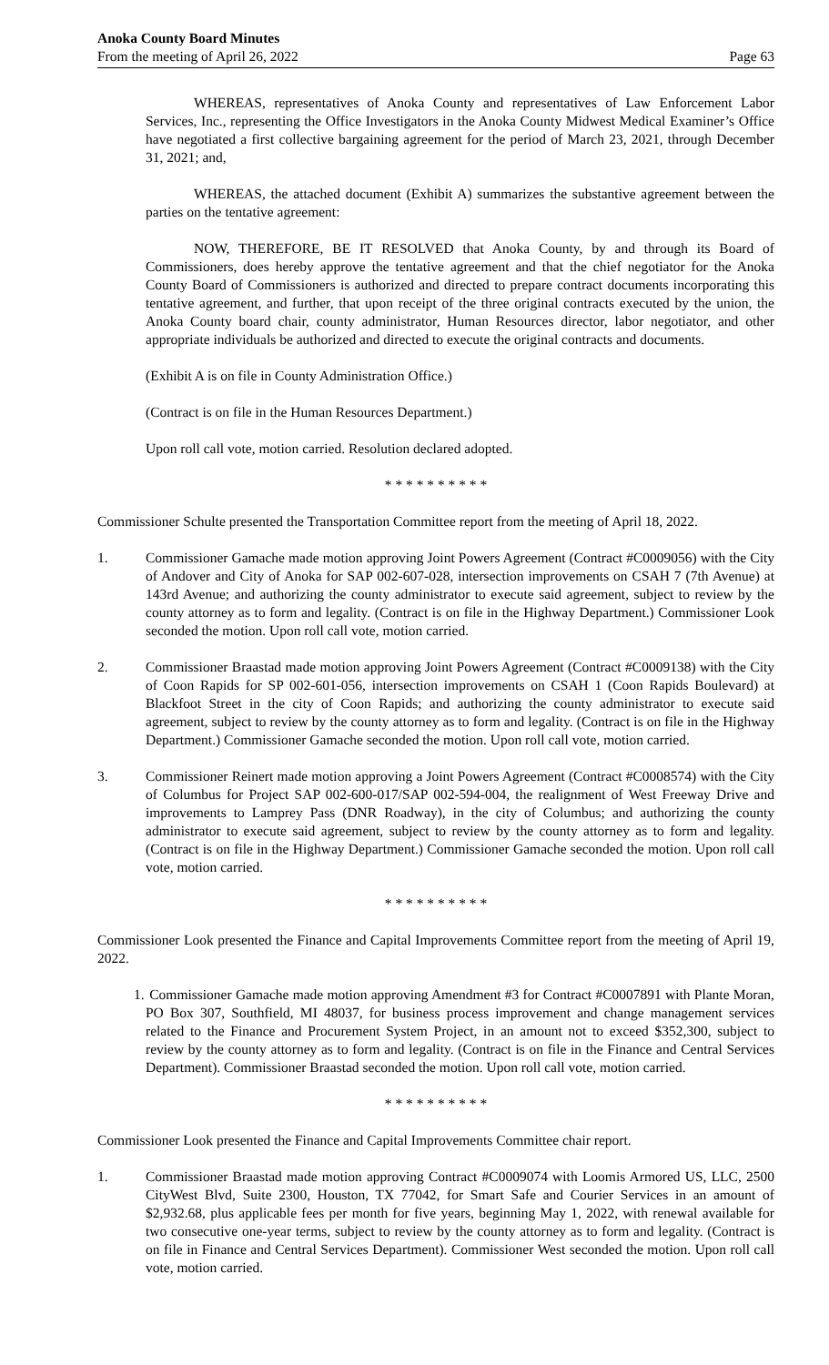Anoka County Board Minutes
From the meeting of April 26, 2022 Page 63
WHEREAS, representatives of Anoka County and representatives of Law Enforcement Labor Services, Inc., representing the Office Investigators in the Anoka County Midwest Medical Examiner’s Office have negotiated a first collective bargaining agreement for the period of March 23, 2021, through December 31, 2021; and,
WHEREAS, the attached document (Exhibit A) summarizes the substantive agreement between the parties on the tentative agreement:
NOW, THEREFORE, BE IT RESOLVED that Anoka County, by and through its Board of Commissioners, does hereby approve the tentative agreement and that the chief negotiator for the Anoka County Board of Commissioners is authorized and directed to prepare contract documents incorporating this tentative agreement, and further, that upon receipt of the three original contracts executed by the union, the Anoka County board chair, county administrator, Human Resources director, labor negotiator, and other appropriate individuals be authorized and directed to execute the original contracts and documents.
(Exhibit A is on file in County Administration Office.)
(Contract is on file in the Human Resources Department.)
Upon roll call vote, motion carried. Resolution declared adopted.
* * * * * * * * * *
Commissioner Schulte presented the Transportation Committee report from the meeting of April 18, 2022.
1. Commissioner Gamache made motion approving Joint Powers Agreement (Contract #C0009056) with the City of Andover and City of Anoka for SAP 002-607-028, intersection improvements on CSAH 7 (7th Avenue) at 143rd Avenue; and authorizing the county administrator to execute said agreement, subject to review by the county attorney as to form and legality. (Contract is on file in the Highway Department.) Commissioner Look seconded the motion. Upon roll call vote, motion carried.
2. Commissioner Braastad made motion approving Joint Powers Agreement (Contract #C0009138) with the City of Coon Rapids for SP 002-601-056, intersection improvements on CSAH 1 (Coon Rapids Boulevard) at Blackfoot Street in the city of Coon Rapids; and authorizing the county administrator to execute said agreement, subject to review by the county attorney as to form and legality. (Contract is on file in the Highway Department.) Commissioner Gamache seconded the motion. Upon roll call vote, motion carried.
3. Commissioner Reinert made motion approving a Joint Powers Agreement (Contract #C0008574) with the City of Columbus for Project SAP 002-600-017/SAP 002-594-004, the realignment of West Freeway Drive and improvements to Lamprey Pass (DNR Roadway), in the city of Columbus; and authorizing the county administrator to execute said agreement, subject to review by the county attorney as to form and legality. (Contract is on file in the Highway Department.) Commissioner Gamache seconded the motion. Upon roll call vote, motion carried.
* * * * * * * * * *
Commissioner Look presented the Finance and Capital Improvements Committee report from the meeting of April 19, 2022.
1. Commissioner Gamache made motion approving Amendment #3 for Contract #C0007891 with Plante Moran, PO Box 307, Southfield, MI 48037, for business process improvement and change management services related to the Finance and Procurement System Project, in an amount not to exceed $352,300, subject to review by the county attorney as to form and legality. (Contract is on file in the Finance and Central Services Department). Commissioner Braastad seconded the motion. Upon roll call vote, motion carried.
* * * * * * * * * *
Commissioner Look presented the Finance and Capital Improvements Committee chair report.
1. Commissioner Braastad made motion approving Contract #C0009074 with Loomis Armored US, LLC, 2500 CityWest Blvd, Suite 2300, Houston, TX 77042, for Smart Safe and Courier Services in an amount of $2,932.68, plus applicable fees per month for five years, beginning May 1, 2022, with renewal available for two consecutive one-year terms, subject to review by the county attorney as to form and legality. (Contract is on file in Finance and Central Services Department). Commissioner West seconded the motion. Upon roll call vote, motion carried.